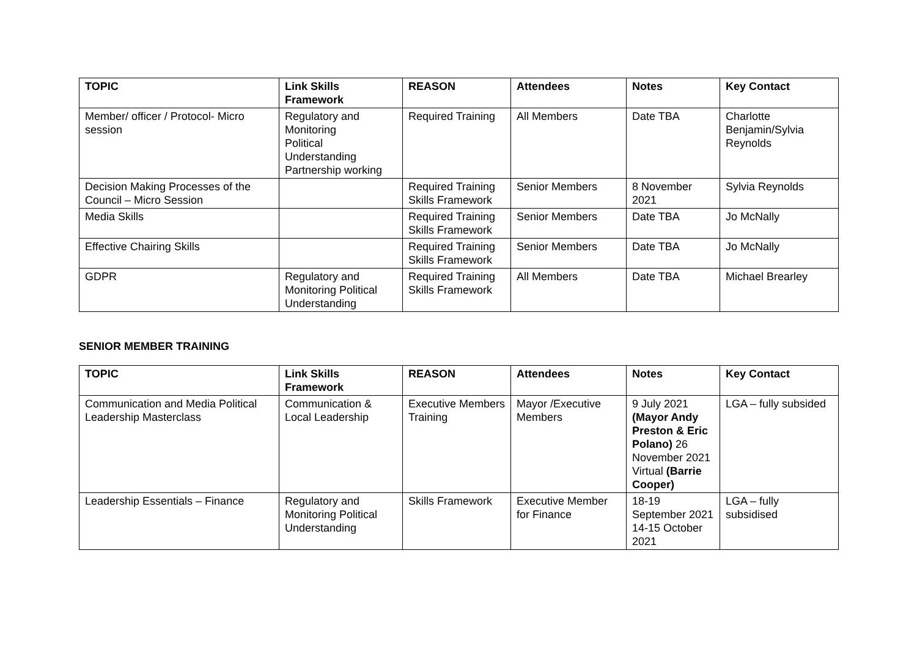| TOPIC | Link Skills Framework | REASON | Attendees | Notes | Key Contact |
| --- | --- | --- | --- | --- | --- |
| Member/ officer / Protocol- Micro session | Regulatory and Monitoring Political Understanding Partnership working | Required Training | All Members | Date TBA | Charlotte Benjamin/Sylvia Reynolds |
| Decision Making Processes of the Council – Micro Session | | Required Training Skills Framework | Senior Members | 8 November 2021 | Sylvia Reynolds |
| Media Skills | | Required Training Skills Framework | Senior Members | Date TBA | Jo McNally |
| Effective Chairing Skills | | Required Training Skills Framework | Senior Members | Date TBA | Jo McNally |
| GDPR | Regulatory and Monitoring Political Understanding | Required Training Skills Framework | All Members | Date TBA | Michael Brearley |
SENIOR MEMBER TRAINING
| TOPIC | Link Skills Framework | REASON | Attendees | Notes | Key Contact |
| --- | --- | --- | --- | --- | --- |
| Communication and Media Political Leadership Masterclass | Communication & Local Leadership | Executive Members Training | Mayor /Executive Members | 9 July 2021 (Mayor Andy Preston & Eric Polano) 26 November 2021 Virtual (Barrie Cooper) | LGA – fully subsided |
| Leadership Essentials – Finance | Regulatory and Monitoring Political Understanding | Skills Framework | Executive Member for Finance | 18-19 September 2021 14-15 October 2021 | LGA – fully subsidised |